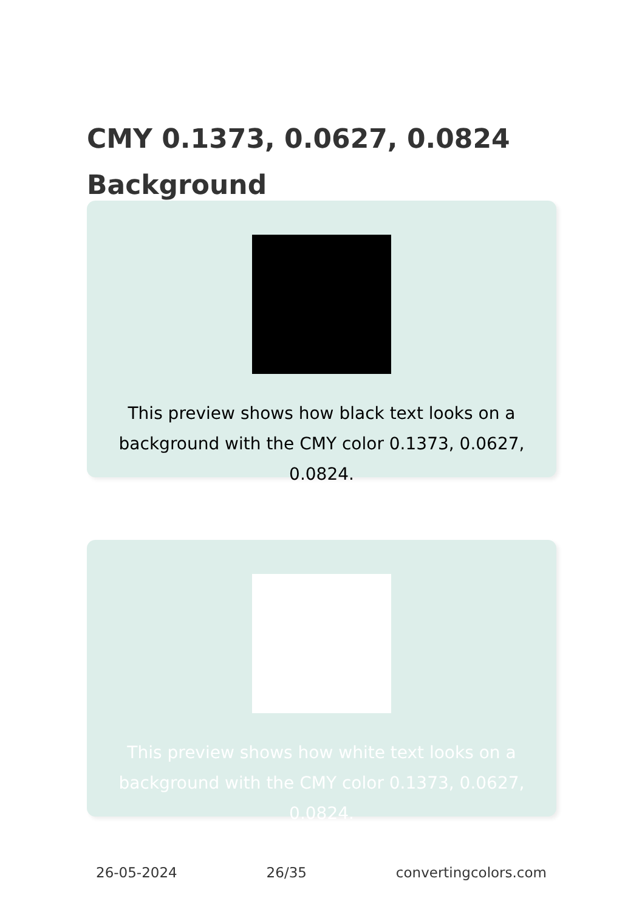CMY 0.1373, 0.0627, 0.0824 Background
This preview shows how black text looks on a background with the CMY color 0.1373, 0.0627, 0.0824.
This preview shows how white text looks on a background with the CMY color 0.1373, 0.0627, 0.0824.
26-05-2024 26/35 convertingcolors.com